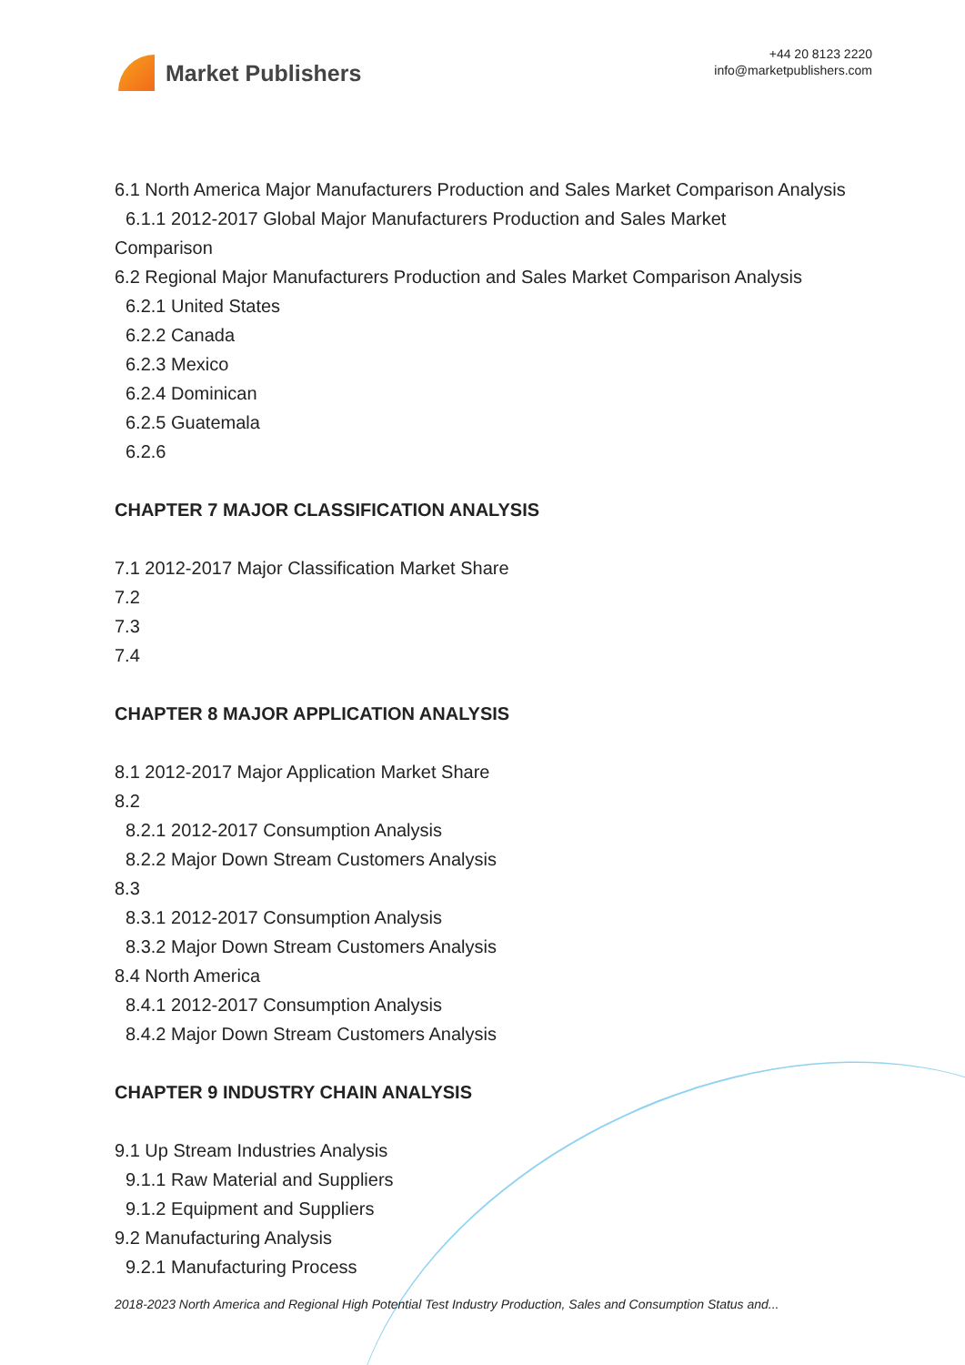Market Publishers
+44 20 8123 2220
info@marketpublishers.com
6.1 North America Major Manufacturers Production and Sales Market Comparison Analysis
6.1.1 2012-2017 Global Major Manufacturers Production and Sales Market
Comparison
6.2 Regional Major Manufacturers Production and Sales Market Comparison Analysis
6.2.1 United States
6.2.2 Canada
6.2.3 Mexico
6.2.4 Dominican
6.2.5 Guatemala
6.2.6
CHAPTER 7 MAJOR CLASSIFICATION ANALYSIS
7.1 2012-2017 Major Classification Market Share
7.2
7.3
7.4
CHAPTER 8 MAJOR APPLICATION ANALYSIS
8.1 2012-2017 Major Application Market Share
8.2
8.2.1 2012-2017 Consumption Analysis
8.2.2 Major Down Stream Customers Analysis
8.3
8.3.1 2012-2017 Consumption Analysis
8.3.2 Major Down Stream Customers Analysis
8.4 North America
8.4.1 2012-2017 Consumption Analysis
8.4.2 Major Down Stream Customers Analysis
CHAPTER 9 INDUSTRY CHAIN ANALYSIS
9.1 Up Stream Industries Analysis
9.1.1 Raw Material and Suppliers
9.1.2 Equipment and Suppliers
9.2 Manufacturing Analysis
9.2.1 Manufacturing Process
2018-2023 North America and Regional High Potential Test Industry Production, Sales and Consumption Status and...